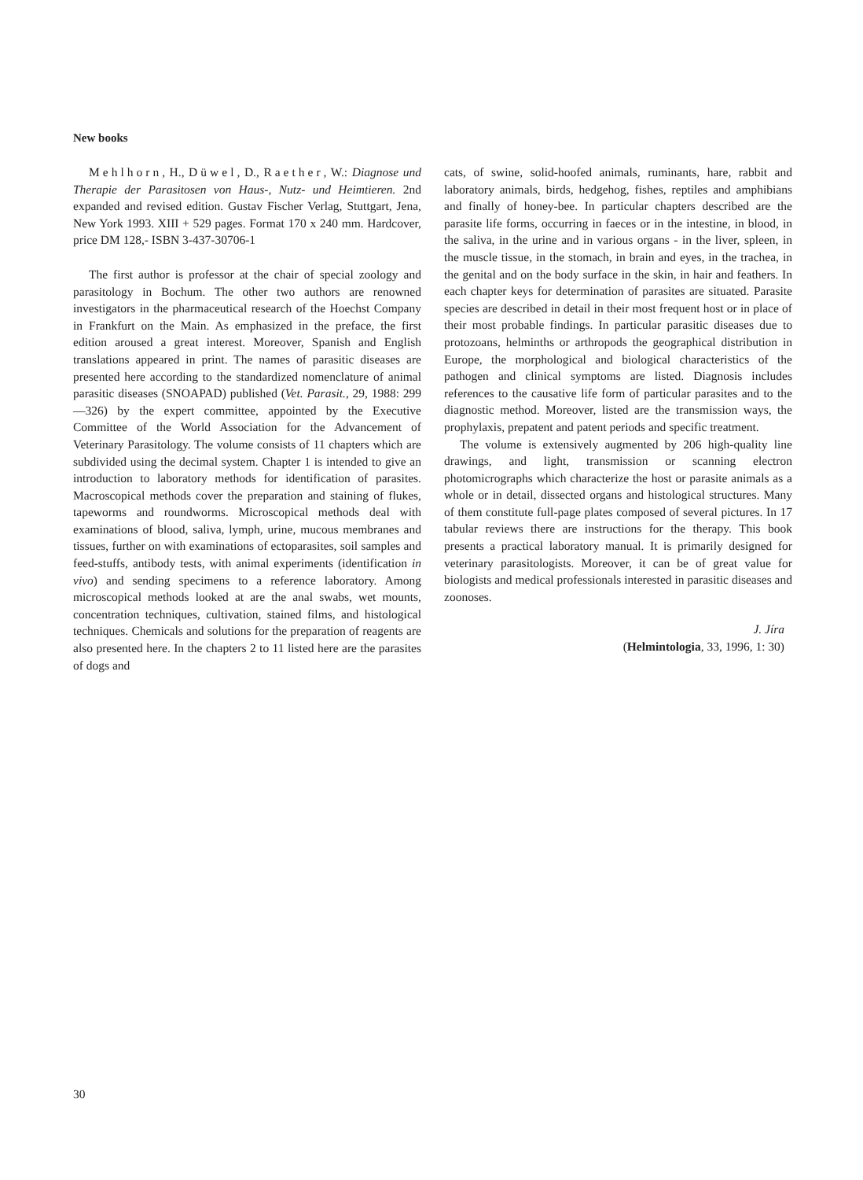New books
Mehlhorn, H., Düwel, D., Raether, W.: Diagnose und Therapie der Parasitosen von Haus-, Nutz- und Heimtieren. 2nd expanded and revised edition. Gustav Fischer Verlag, Stuttgart, Jena, New York 1993. XIII + 529 pages. Format 170 x 240 mm. Hardcover, price DM 128,- ISBN 3-437-30706-1
The first author is professor at the chair of special zoology and parasitology in Bochum. The other two authors are renowned investigators in the pharmaceutical research of the Hoechst Company in Frankfurt on the Main. As emphasized in the preface, the first edition aroused a great interest. Moreover, Spanish and English translations appeared in print. The names of parasitic diseases are presented here according to the standardized nomenclature of animal parasitic diseases (SNOAPAD) published (Vet. Parasit., 29, 1988: 299—326) by the expert committee, appointed by the Executive Committee of the World Association for the Advancement of Veterinary Parasitology. The volume consists of 11 chapters which are subdivided using the decimal system. Chapter 1 is intended to give an introduction to laboratory methods for identification of parasites. Macroscopical methods cover the preparation and staining of flukes, tapeworms and roundworms. Microscopical methods deal with examinations of blood, saliva, lymph, urine, mucous membranes and tissues, further on with examinations of ectoparasites, soil samples and feed-stuffs, antibody tests, with animal experiments (identification in vivo) and sending specimens to a reference laboratory. Among microscopical methods looked at are the anal swabs, wet mounts, concentration techniques, cultivation, stained films, and histological techniques. Chemicals and solutions for the preparation of reagents are also presented here. In the chapters 2 to 11 listed here are the parasites of dogs and
cats, of swine, solid-hoofed animals, ruminants, hare, rabbit and laboratory animals, birds, hedgehog, fishes, reptiles and amphibians and finally of honey-bee. In particular chapters described are the parasite life forms, occurring in faeces or in the intestine, in blood, in the saliva, in the urine and in various organs - in the liver, spleen, in the muscle tissue, in the stomach, in brain and eyes, in the trachea, in the genital and on the body surface in the skin, in hair and feathers. In each chapter keys for determination of parasites are situated. Parasite species are described in detail in their most frequent host or in place of their most probable findings. In particular parasitic diseases due to protozoans, helminths or arthropods the geographical distribution in Europe, the morphological and biological characteristics of the pathogen and clinical symptoms are listed. Diagnosis includes references to the causative life form of particular parasites and to the diagnostic method. Moreover, listed are the transmission ways, the prophylaxis, prepatent and patent periods and specific treatment.
The volume is extensively augmented by 206 high-quality line drawings, and light, transmission or scanning electron photomicrographs which characterize the host or parasite animals as a whole or in detail, dissected organs and histological structures. Many of them constitute full-page plates composed of several pictures. In 17 tabular reviews there are instructions for the therapy. This book presents a practical laboratory manual. It is primarily designed for veterinary parasitologists. Moreover, it can be of great value for biologists and medical professionals interested in parasitic diseases and zoonoses.
J. Jíra
(Helmintologia, 33, 1996, 1: 30)
30